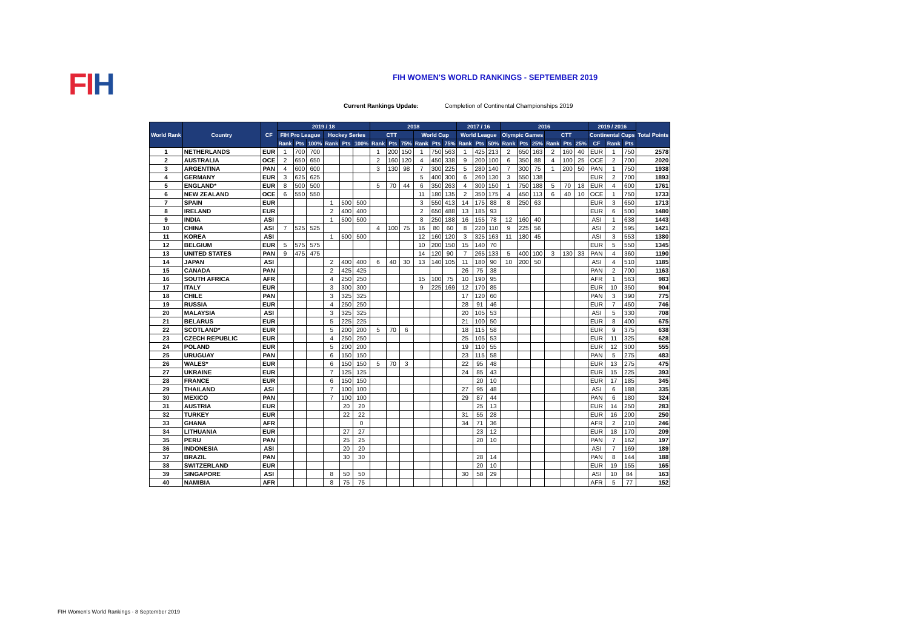FIH
FIH WOMEN'S WORLD RANKINGS - SEPTEMBER 2019
Current Rankings Update: Completion of Continental Championships 2019
| World Rank | Country | CF | 2019 / 18 | | | | | | 2018 | | | | | | 2017 / 16 | | | 2016 | | | | | | 2019 / 2016 | | | Total Points |
| --- | --- | --- | --- | --- | --- | --- | --- | --- | --- | --- | --- | --- | --- | --- | --- | --- | --- | --- | --- | --- | --- | --- | --- | --- | --- | --- | --- |
| | | | FIH Pro League | | | Hockey Series | | | CTT | | | World Cup | | | World League | | | Olympic Games | | | CTT | | | Continental Cups | | | |
| | | | Rank | Pts | 100% | Rank | Pts | 100% | Rank | Pts | 75% | Rank | Pts | 75% | Rank | Pts | 50% | Rank | Pts | 25% | Rank | Pts | 25% | CF | Rank | Pts | |
| 1 | NETHERLANDS | EUR | 1 | 700 | 700 | | | | 1 | 200 | 150 | 1 | 750 | 563 | 1 | 425 | 213 | 2 | 650 | 163 | 2 | 160 | 40 | EUR | 1 | 750 | 2578 |
| 2 | AUSTRALIA | OCE | 2 | 650 | 650 | | | | 2 | 160 | 120 | 4 | 450 | 338 | 9 | 200 | 100 | 6 | 350 | 88 | 4 | 100 | 25 | OCE | 2 | 700 | 2020 |
| 3 | ARGENTINA | PAN | 4 | 600 | 600 | | | | 3 | 130 | 98 | 7 | 300 | 225 | 5 | 280 | 140 | 7 | 300 | 75 | 1 | 200 | 50 | PAN | 1 | 750 | 1938 |
| 4 | GERMANY | EUR | 3 | 625 | 625 | | | | | | | 5 | 400 | 300 | 6 | 260 | 130 | 3 | 550 | 138 | | | | EUR | 2 | 700 | 1893 |
| 5 | ENGLAND* | EUR | 8 | 500 | 500 | | | | 5 | 70 | 44 | 6 | 350 | 263 | 4 | 300 | 150 | 1 | 750 | 188 | 5 | 70 | 18 | EUR | 4 | 600 | 1761 |
| 6 | NEW ZEALAND | OCE | 6 | 550 | 550 | | | | | | | 11 | 180 | 135 | 2 | 350 | 175 | 4 | 450 | 113 | 6 | 40 | 10 | OCE | 1 | 750 | 1733 |
| 7 | SPAIN | EUR | | | | 1 | 500 | 500 | | | | 3 | 550 | 413 | 14 | 175 | 88 | 8 | 250 | 63 | | | | EUR | 3 | 650 | 1713 |
| 8 | IRELAND | EUR | | | | 2 | 400 | 400 | | | | 2 | 650 | 488 | 13 | 185 | 93 | | | | | | | EUR | 6 | 500 | 1480 |
| 9 | INDIA | ASI | | | | 1 | 500 | 500 | | | | 8 | 250 | 188 | 16 | 155 | 78 | 12 | 160 | 40 | | | | ASI | 1 | 638 | 1443 |
| 10 | CHINA | ASI | 7 | 525 | 525 | | | | 4 | 100 | 75 | 16 | 80 | 60 | 8 | 220 | 110 | 9 | 225 | 56 | | | | ASI | 2 | 595 | 1421 |
| 11 | KOREA | ASI | | | | 1 | 500 | 500 | | | | 12 | 160 | 120 | 3 | 325 | 163 | 11 | 180 | 45 | | | | ASI | 3 | 553 | 1380 |
| 12 | BELGIUM | EUR | 5 | 575 | 575 | | | | | | | 10 | 200 | 150 | 15 | 140 | 70 | | | | | | | EUR | 5 | 550 | 1345 |
| 13 | UNITED STATES | PAN | 9 | 475 | 475 | | | | | | | 14 | 120 | 90 | 7 | 265 | 133 | 5 | 400 | 100 | 3 | 130 | 33 | PAN | 4 | 360 | 1190 |
| 14 | JAPAN | ASI | | | | 2 | 400 | 400 | 6 | 40 | 30 | 13 | 140 | 105 | 11 | 180 | 90 | 10 | 200 | 50 | | | | ASI | 4 | 510 | 1185 |
| 15 | CANADA | PAN | | | | 2 | 425 | 425 | | | | | | | 26 | 75 | 38 | | | | | | | PAN | 2 | 700 | 1163 |
| 16 | SOUTH AFRICA | AFR | | | | 4 | 250 | 250 | | | | 15 | 100 | 75 | 10 | 190 | 95 | | | | | | | AFR | 1 | 563 | 983 |
| 17 | ITALY | EUR | | | | 3 | 300 | 300 | | | | 9 | 225 | 169 | 12 | 170 | 85 | | | | | | | EUR | 10 | 350 | 904 |
| 18 | CHILE | PAN | | | | 3 | 325 | 325 | | | | | | | 17 | 120 | 60 | | | | | | | PAN | 3 | 390 | 775 |
| 19 | RUSSIA | EUR | | | | 4 | 250 | 250 | | | | | | | 28 | 91 | 46 | | | | | | | EUR | 7 | 450 | 746 |
| 20 | MALAYSIA | ASI | | | | 3 | 325 | 325 | | | | | | | 20 | 105 | 53 | | | | | | | ASI | 5 | 330 | 708 |
| 21 | BELARUS | EUR | | | | 5 | 225 | 225 | | | | | | | 21 | 100 | 50 | | | | | | | EUR | 8 | 400 | 675 |
| 22 | SCOTLAND* | EUR | | | | 5 | 200 | 200 | 5 | 70 | 6 | | | | 18 | 115 | 58 | | | | | | | EUR | 9 | 375 | 638 |
| 23 | CZECH REPUBLIC | EUR | | | | 4 | 250 | 250 | | | | | | | 25 | 105 | 53 | | | | | | | EUR | 11 | 325 | 628 |
| 24 | POLAND | EUR | | | | 5 | 200 | 200 | | | | | | | 19 | 110 | 55 | | | | | | | EUR | 12 | 300 | 555 |
| 25 | URUGUAY | PAN | | | | 6 | 150 | 150 | | | | | | | 23 | 115 | 58 | | | | | | | PAN | 5 | 275 | 483 |
| 26 | WALES* | EUR | | | | 6 | 150 | 150 | 5 | 70 | 3 | | | | 22 | 95 | 48 | | | | | | | EUR | 13 | 275 | 475 |
| 27 | UKRAINE | EUR | | | | 7 | 125 | 125 | | | | | | | 24 | 85 | 43 | | | | | | | EUR | 15 | 225 | 393 |
| 28 | FRANCE | EUR | | | | 6 | 150 | 150 | | | | | | | | 20 | 10 | | | | | | | EUR | 17 | 185 | 345 |
| 29 | THAILAND | ASI | | | | 7 | 100 | 100 | | | | | | | 27 | 95 | 48 | | | | | | | ASI | 6 | 188 | 335 |
| 30 | MEXICO | PAN | | | | 7 | 100 | 100 | | | | | | | 29 | 87 | 44 | | | | | | | PAN | 6 | 180 | 324 |
| 31 | AUSTRIA | EUR | | | | | 20 | 20 | | | | | | | | 25 | 13 | | | | | | | EUR | 14 | 250 | 283 |
| 32 | TURKEY | EUR | | | | | 22 | 22 | | | | | | | 31 | 55 | 28 | | | | | | | EUR | 16 | 200 | 250 |
| 33 | GHANA | AFR | | | | | | 0 | | | | | | | 34 | 71 | 36 | | | | | | | AFR | 2 | 210 | 246 |
| 34 | LITHUANIA | EUR | | | | | 27 | 27 | | | | | | | | 23 | 12 | | | | | | | EUR | 18 | 170 | 209 |
| 35 | PERU | PAN | | | | | 25 | 25 | | | | | | | | 20 | 10 | | | | | | | PAN | 7 | 162 | 197 |
| 36 | INDONESIA | ASI | | | | | 20 | 20 | | | | | | | | | | | | | | | | ASI | 7 | 169 | 189 |
| 37 | BRAZIL | PAN | | | | | 30 | 30 | | | | | | | | 28 | 14 | | | | | | | PAN | 8 | 144 | 188 |
| 38 | SWITZERLAND | EUR | | | | | | | | | | | | | | 20 | 10 | | | | | | | EUR | 19 | 155 | 165 |
| 39 | SINGAPORE | ASI | | | | 8 | 50 | 50 | | | | | | | 30 | 58 | 29 | | | | | | | ASI | 10 | 84 | 163 |
| 40 | NAMIBIA | AFR | | | | 8 | 75 | 75 | | | | | | | | | | | | | | | | AFR | 5 | 77 | 152 |
FIH Women's World Rankings - 8 September 2019